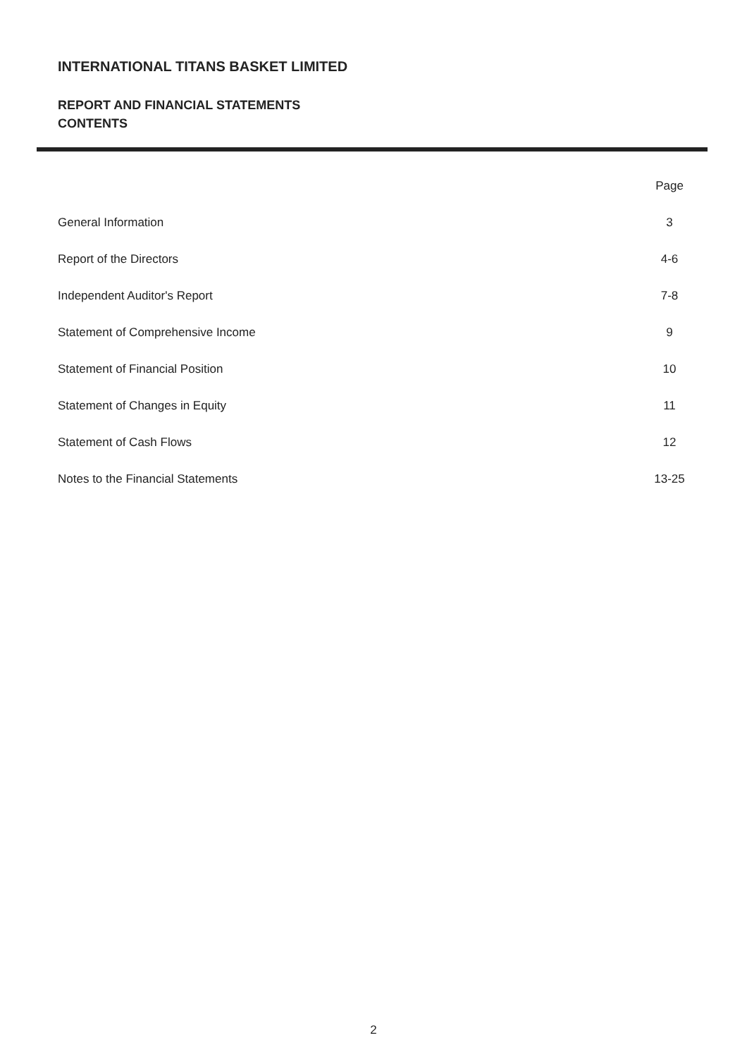INTERNATIONAL TITANS BASKET LIMITED
REPORT AND FINANCIAL STATEMENTS
CONTENTS
| | Page |
| --- | --- |
| General Information | 3 |
| Report of the Directors | 4-6 |
| Independent Auditor's Report | 7-8 |
| Statement of Comprehensive Income | 9 |
| Statement of Financial Position | 10 |
| Statement of Changes in Equity | 11 |
| Statement of Cash Flows | 12 |
| Notes to the Financial Statements | 13-25 |
2